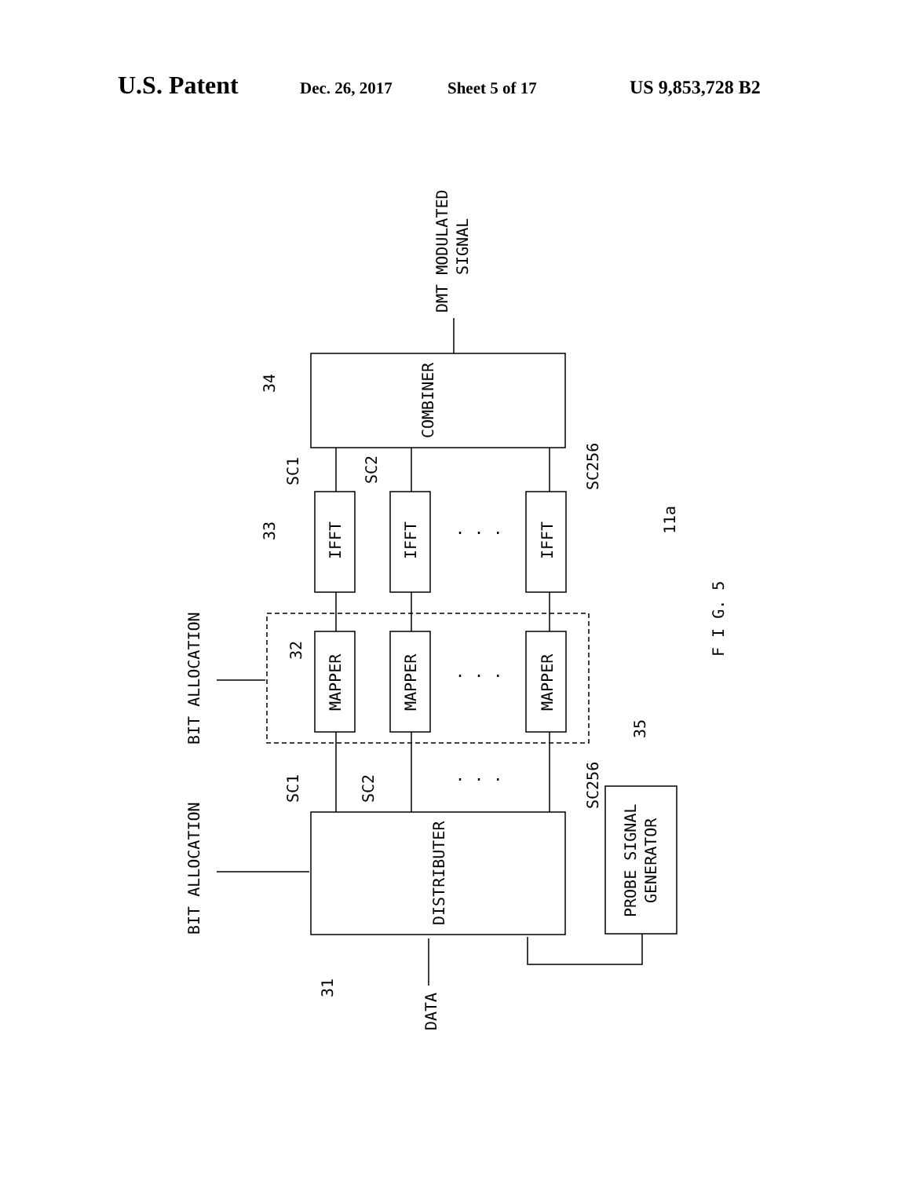U.S. Patent Dec. 26, 2017 Sheet 5 of 17 US 9,853,728 B2
DMT MODULATED
SIGNAL
COMBINER
IFFT
IFFT
IFFT
MAPPER
MAPPER
MAPPER
DISTRIBUTER
PROBE SIGNAL
GENERATOR
BIT ALLOCATION
BIT ALLOCATION
DATA
34
33
32
31
35
11a
SC1
SC2
SC256
SC1
SC2
SC256
F I G. 5
. . .
. . .
. . .